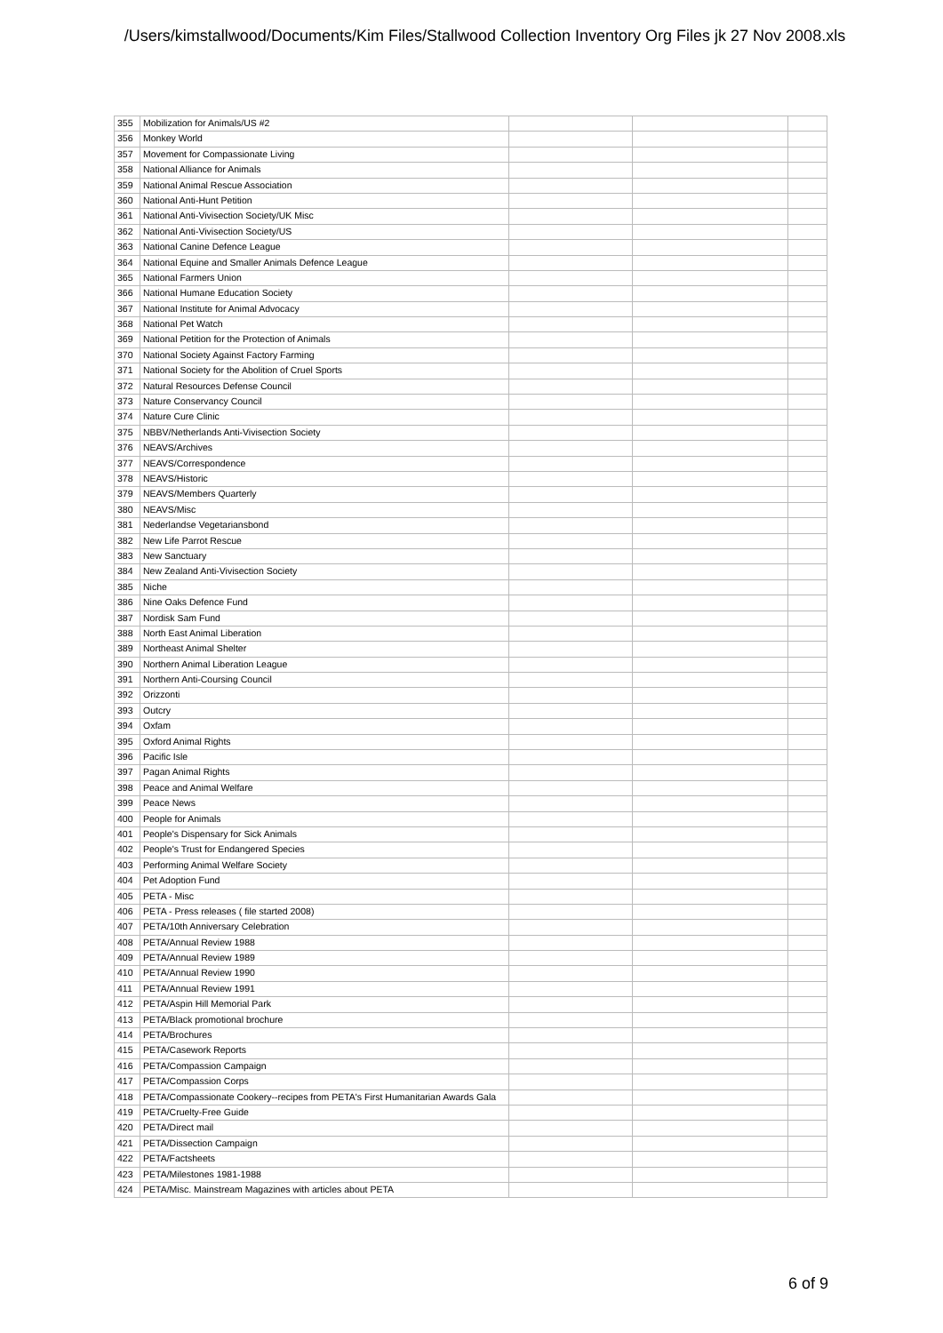/Users/kimstallwood/Documents/Kim Files/Stallwood Collection Inventory Org Files jk 27 Nov 2008.xls
| 355 | Mobilization for Animals/US #2 | | | |
| 356 | Monkey World | | | |
| 357 | Movement for Compassionate Living | | | |
| 358 | National Alliance for Animals | | | |
| 359 | National Animal Rescue Association | | | |
| 360 | National Anti-Hunt Petition | | | |
| 361 | National Anti-Vivisection Society/UK Misc | | | |
| 362 | National Anti-Vivisection Society/US | | | |
| 363 | National Canine Defence League | | | |
| 364 | National Equine and Smaller Animals Defence League | | | |
| 365 | National Farmers Union | | | |
| 366 | National Humane Education Society | | | |
| 367 | National Institute for Animal Advocacy | | | |
| 368 | National Pet Watch | | | |
| 369 | National Petition for the Protection of Animals | | | |
| 370 | National Society Against Factory Farming | | | |
| 371 | National Society for the Abolition of Cruel Sports | | | |
| 372 | Natural Resources Defense Council | | | |
| 373 | Nature Conservancy Council | | | |
| 374 | Nature Cure Clinic | | | |
| 375 | NBBV/Netherlands Anti-Vivisection Society | | | |
| 376 | NEAVS/Archives | | | |
| 377 | NEAVS/Correspondence | | | |
| 378 | NEAVS/Historic | | | |
| 379 | NEAVS/Members Quarterly | | | |
| 380 | NEAVS/Misc | | | |
| 381 | Nederlandse Vegetariansbond | | | |
| 382 | New Life Parrot Rescue | | | |
| 383 | New Sanctuary | | | |
| 384 | New Zealand Anti-Vivisection Society | | | |
| 385 | Niche | | | |
| 386 | Nine Oaks Defence Fund | | | |
| 387 | Nordisk Sam Fund | | | |
| 388 | North East Animal Liberation | | | |
| 389 | Northeast Animal Shelter | | | |
| 390 | Northern Animal Liberation League | | | |
| 391 | Northern Anti-Coursing Council | | | |
| 392 | Orizzonti | | | |
| 393 | Outcry | | | |
| 394 | Oxfam | | | |
| 395 | Oxford Animal Rights | | | |
| 396 | Pacific Isle | | | |
| 397 | Pagan Animal Rights | | | |
| 398 | Peace and Animal Welfare | | | |
| 399 | Peace News | | | |
| 400 | People for Animals | | | |
| 401 | People's Dispensary for Sick Animals | | | |
| 402 | People's Trust for Endangered Species | | | |
| 403 | Performing Animal Welfare Society | | | |
| 404 | Pet Adoption Fund | | | |
| 405 | PETA - Misc | | | |
| 406 | PETA - Press releases ( file started 2008) | | | |
| 407 | PETA/10th Anniversary Celebration | | | |
| 408 | PETA/Annual Review 1988 | | | |
| 409 | PETA/Annual Review 1989 | | | |
| 410 | PETA/Annual Review 1990 | | | |
| 411 | PETA/Annual Review 1991 | | | |
| 412 | PETA/Aspin Hill Memorial Park | | | |
| 413 | PETA/Black promotional brochure | | | |
| 414 | PETA/Brochures | | | |
| 415 | PETA/Casework Reports | | | |
| 416 | PETA/Compassion Campaign | | | |
| 417 | PETA/Compassion Corps | | | |
| 418 | PETA/Compassionate Cookery--recipes from PETA's First Humanitarian Awards Gala | | | |
| 419 | PETA/Cruelty-Free Guide | | | |
| 420 | PETA/Direct mail | | | |
| 421 | PETA/Dissection Campaign | | | |
| 422 | PETA/Factsheets | | | |
| 423 | PETA/Milestones 1981-1988 | | | |
| 424 | PETA/Misc. Mainstream Magazines with articles about PETA | | | |
6 of 9